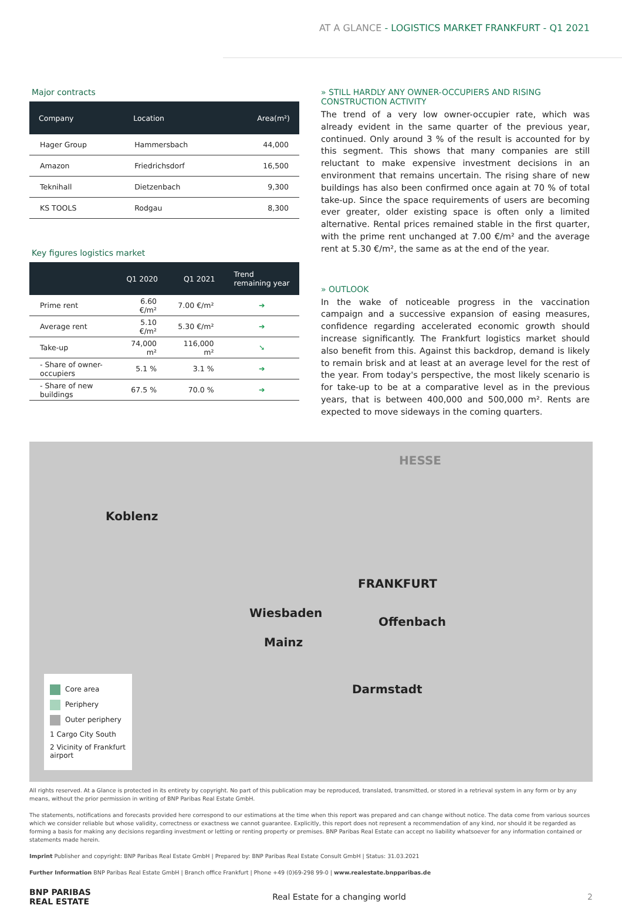AT A GLANCE - LOGISTICS MARKET FRANKFURT - Q1 2021
Major contracts
| Company | Location | Area(m²) |
| --- | --- | --- |
| Hager Group | Hammersbach | 44,000 |
| Amazon | Friedrichsdorf | 16,500 |
| Teknihall | Dietzenbach | 9,300 |
| KS TOOLS | Rodgau | 8,300 |
Key figures logistics market
| | Q1 2020 | Q1 2021 | Trend remaining year |
| --- | --- | --- | --- |
| Prime rent | 6.60 €/m² | 7.00 €/m² | ➔ |
| Average rent | 5.10 €/m² | 5.30 €/m² | ➔ |
| Take-up | 74,000 m² | 116,000 m² | ➘ |
| - Share of owner-occupiers | 5.1 % | 3.1 % | ➔ |
| - Share of new buildings | 67.5 % | 70.0 % | ➔ |
» STILL HARDLY ANY OWNER-OCCUPIERS AND RISING CONSTRUCTION ACTIVITY
The trend of a very low owner-occupier rate, which was already evident in the same quarter of the previous year, continued. Only around 3 % of the result is accounted for by this segment. This shows that many companies are still reluctant to make expensive investment decisions in an environment that remains uncertain. The rising share of new buildings has also been confirmed once again at 70 % of total take-up. Since the space requirements of users are becoming ever greater, older existing space is often only a limited alternative. Rental prices remained stable in the first quarter, with the prime rent unchanged at 7.00 €/m² and the average rent at 5.30 €/m², the same as at the end of the year.
» OUTLOOK
In the wake of noticeable progress in the vaccination campaign and a successive expansion of easing measures, confidence regarding accelerated economic growth should increase significantly. The Frankfurt logistics market should also benefit from this. Against this backdrop, demand is likely to remain brisk and at least at an average level for the rest of the year. From today's perspective, the most likely scenario is for take-up to be at a comparative level as in the previous years, that is between 400,000 and 500,000 m². Rents are expected to move sideways in the coming quarters.
HESSE
Koblenz
FRANKFURT
Wiesbaden
Offenbach
Mainz
Darmstadt
Core area
Periphery
Outer periphery
1 Cargo City South
2 Vicinity of Frankfurt airport
All rights reserved. At a Glance is protected in its entirety by copyright. No part of this publication may be reproduced, translated, transmitted, or stored in a retrieval system in any form or by any means, without the prior permission in writing of BNP Paribas Real Estate GmbH.
The statements, notifications and forecasts provided here correspond to our estimations at the time when this report was prepared and can change without notice. The data come from various sources which we consider reliable but whose validity, correctness or exactness we cannot guarantee. Explicitly, this report does not represent a recommendation of any kind, nor should it be regarded as forming a basis for making any decisions regarding investment or letting or renting property or premises. BNP Paribas Real Estate can accept no liability whatsoever for any information contained or statements made herein.
Imprint Publisher and copyright: BNP Paribas Real Estate GmbH | Prepared by: BNP Paribas Real Estate Consult GmbH | Status: 31.03.2021
Further Information BNP Paribas Real Estate GmbH | Branch office Frankfurt | Phone +49 (0)69-298 99-0 | www.realestate.bnpparibas.de
BNP PARIBAS
REAL ESTATE Real Estate for a changing world 2